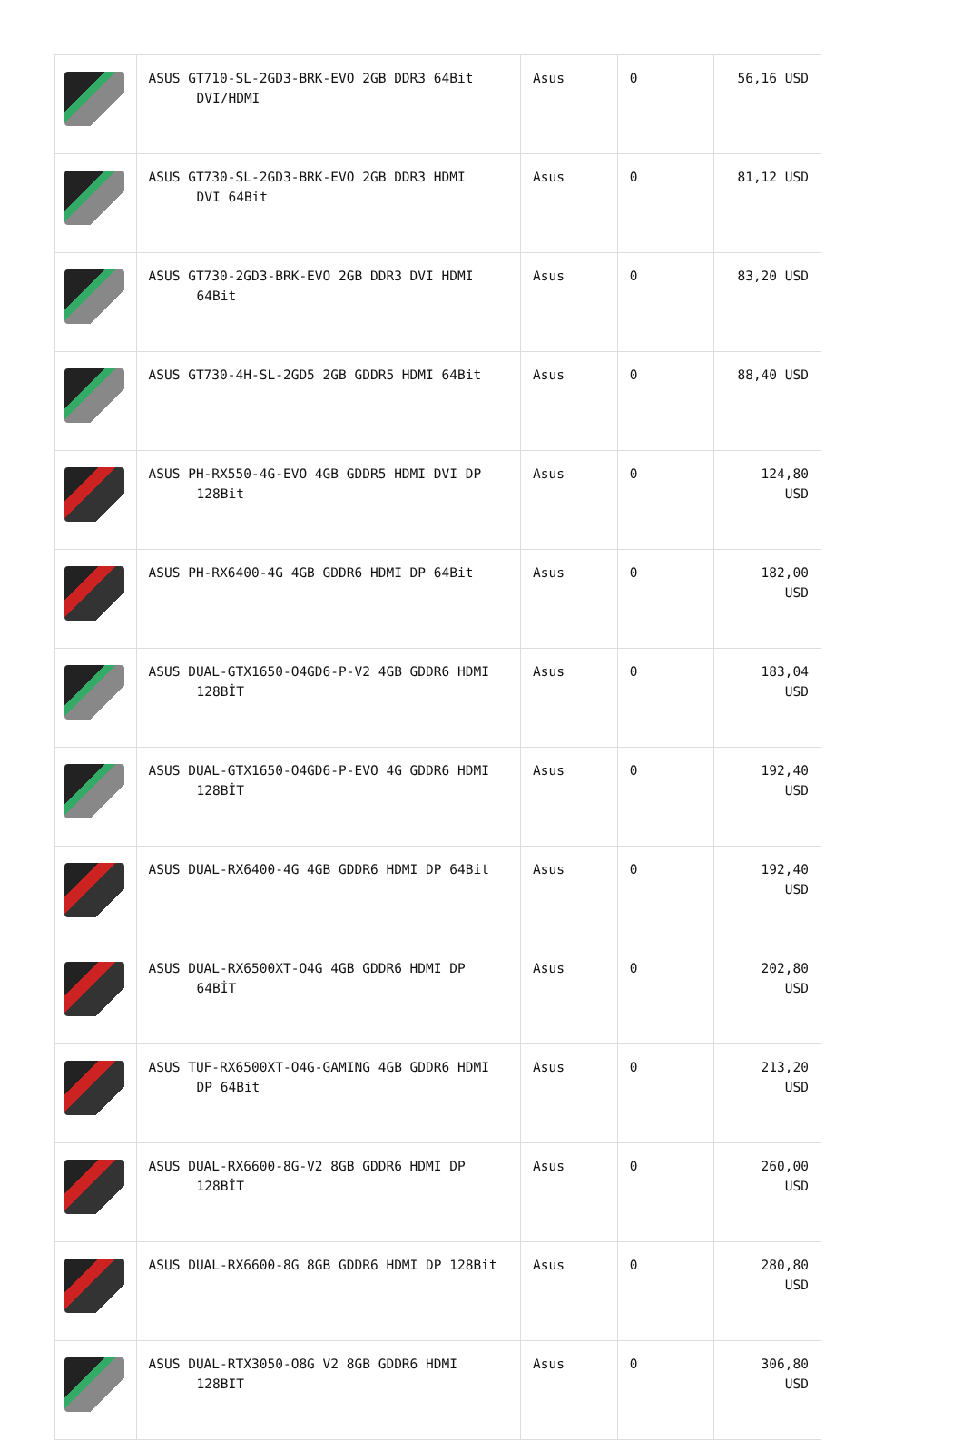| | ASUS GT710-SL-2GD3-BRK-EVO 2GB DDR3 64Bit DVI/HDMI | Asus | 0 | 56,16 USD |
| | ASUS GT730-SL-2GD3-BRK-EVO 2GB DDR3 HDMI DVI 64Bit | Asus | 0 | 81,12 USD |
| | ASUS GT730-2GD3-BRK-EVO 2GB DDR3 DVI HDMI 64Bit | Asus | 0 | 83,20 USD |
| | ASUS GT730-4H-SL-2GD5 2GB GDDR5 HDMI 64Bit | Asus | 0 | 88,40 USD |
| | ASUS PH-RX550-4G-EVO 4GB GDDR5 HDMI DVI DP 128Bit | Asus | 0 | 124,80 USD |
| | ASUS PH-RX6400-4G 4GB GDDR6 HDMI DP 64Bit | Asus | 0 | 182,00 USD |
| | ASUS DUAL-GTX1650-O4GD6-P-V2 4GB GDDR6 HDMI 128BİT | Asus | 0 | 183,04 USD |
| | ASUS DUAL-GTX1650-O4GD6-P-EVO 4G GDDR6 HDMI 128BİT | Asus | 0 | 192,40 USD |
| | ASUS DUAL-RX6400-4G 4GB GDDR6 HDMI DP 64Bit | Asus | 0 | 192,40 USD |
| | ASUS DUAL-RX6500XT-O4G 4GB GDDR6 HDMI DP 64BİT | Asus | 0 | 202,80 USD |
| | ASUS TUF-RX6500XT-O4G-GAMING 4GB GDDR6 HDMI DP 64Bit | Asus | 0 | 213,20 USD |
| | ASUS DUAL-RX6600-8G-V2 8GB GDDR6 HDMI DP 128BİT | Asus | 0 | 260,00 USD |
| | ASUS DUAL-RX6600-8G 8GB GDDR6 HDMI DP 128Bit | Asus | 0 | 280,80 USD |
| | ASUS DUAL-RTX3050-O8G V2 8GB GDDR6 HDMI 128BIT | Asus | 0 | 306,80 USD |